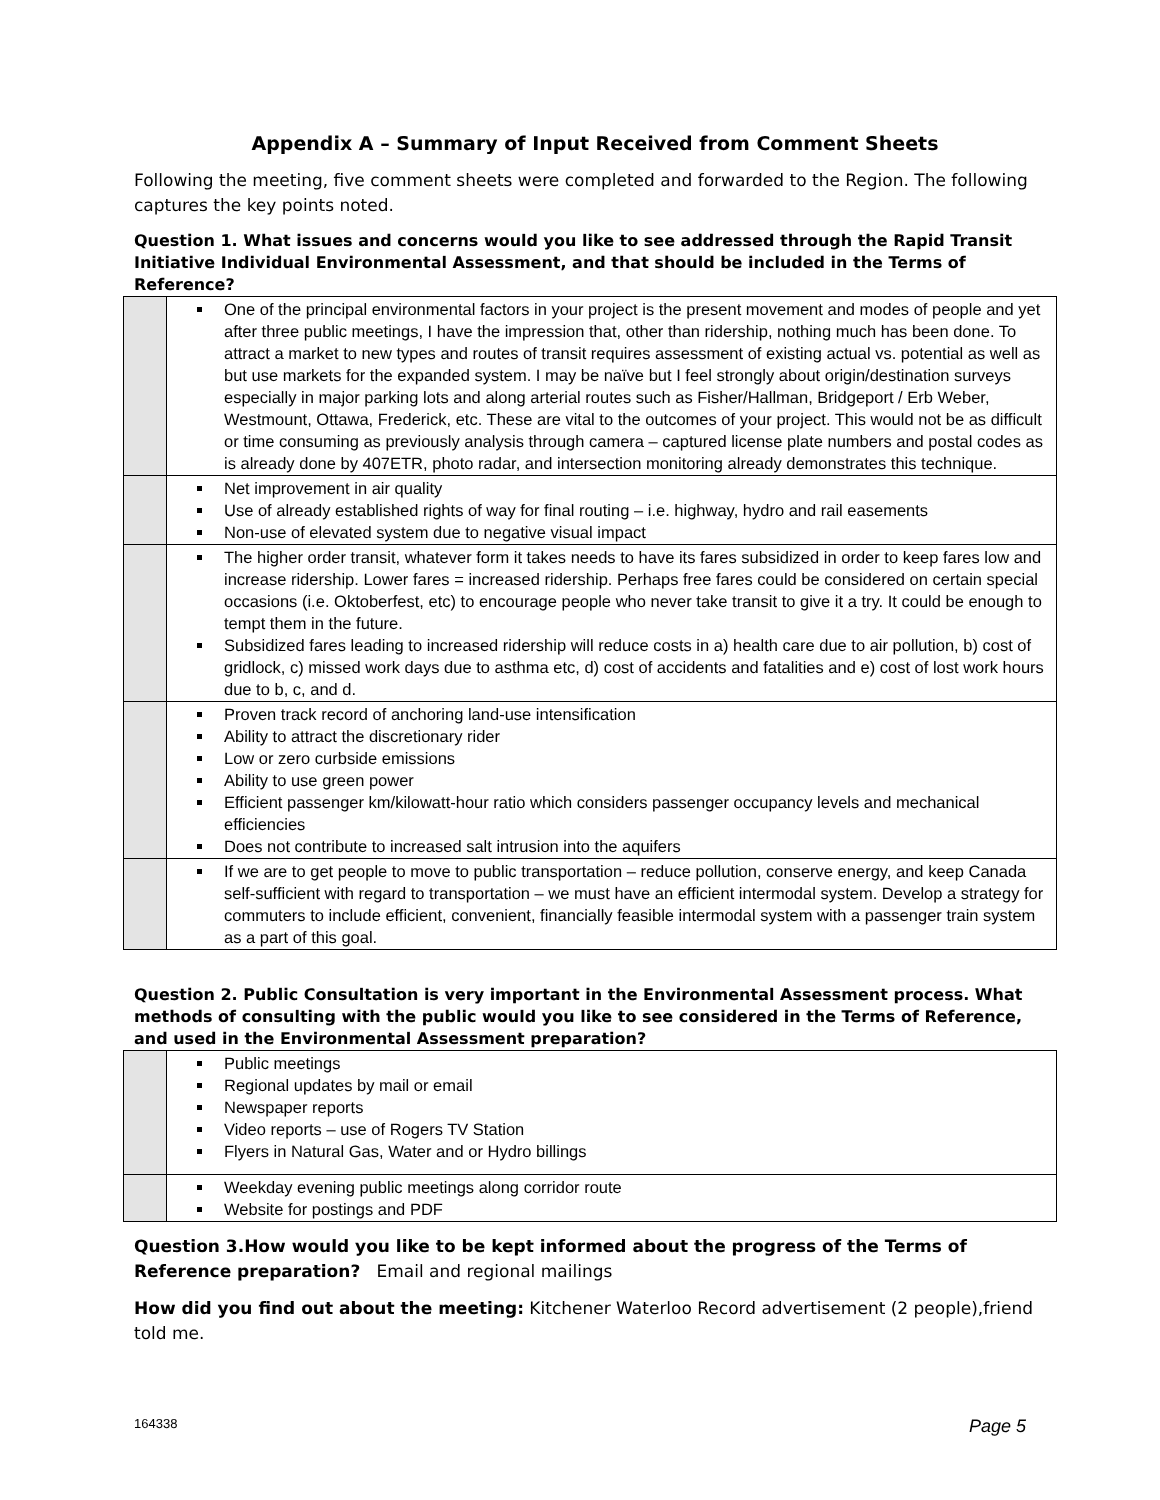Appendix A – Summary of Input Received from Comment Sheets
Following the meeting, five comment sheets were completed and forwarded to the Region. The following captures the key points noted.
Question 1. What issues and concerns would you like to see addressed through the Rapid Transit Initiative Individual Environmental Assessment, and that should be included in the Terms of Reference?
| | One of the principal environmental factors in your project is the present movement and modes of people and yet after three public meetings, I have the impression that, other than ridership, nothing much has been done. To attract a market to new types and routes of transit requires assessment of existing actual vs. potential as well as but use markets for the expanded system. I may be naïve but I feel strongly about origin/destination surveys especially in major parking lots and along arterial routes such as Fisher/Hallman, Bridgeport / Erb Weber, Westmount, Ottawa, Frederick, etc. These are vital to the outcomes of your project. This would not be as difficult or time consuming as previously analysis through camera – captured license plate numbers and postal codes as is already done by 407ETR, photo radar, and intersection monitoring already demonstrates this technique. |
| | Net improvement in air quality Use of already established rights of way for final routing – i.e. highway, hydro and rail easements Non-use of elevated system due to negative visual impact |
| | The higher order transit, whatever form it takes needs to have its fares subsidized in order to keep fares low and increase ridership. Lower fares = increased ridership. Perhaps free fares could be considered on certain special occasions (i.e. Oktoberfest, etc) to encourage people who never take transit to give it a try. It could be enough to tempt them in the future. Subsidized fares leading to increased ridership will reduce costs in a) health care due to air pollution, b) cost of gridlock, c) missed work days due to asthma etc, d) cost of accidents and fatalities and e) cost of lost work hours due to b, c, and d. |
| | Proven track record of anchoring land-use intensification Ability to attract the discretionary rider Low or zero curbside emissions Ability to use green power Efficient passenger km/kilowatt-hour ratio which considers passenger occupancy levels and mechanical efficiencies Does not contribute to increased salt intrusion into the aquifers |
| | If we are to get people to move to public transportation – reduce pollution, conserve energy, and keep Canada self-sufficient with regard to transportation – we must have an efficient intermodal system. Develop a strategy for commuters to include efficient, convenient, financially feasible intermodal system with a passenger train system as a part of this goal. |
Question 2. Public Consultation is very important in the Environmental Assessment process. What methods of consulting with the public would you like to see considered in the Terms of Reference, and used in the Environmental Assessment preparation?
| | Public meetings Regional updates by mail or email Newspaper reports Video reports – use of Rogers TV Station Flyers in Natural Gas, Water and or Hydro billings |
| | Weekday evening public meetings along corridor route Website for postings and PDF |
Question 3.How would you like to be kept informed about the progress of the Terms of Reference preparation? Email and regional mailings
How did you find out about the meeting: Kitchener Waterloo Record advertisement (2 people),friend told me.
164338 Page 5